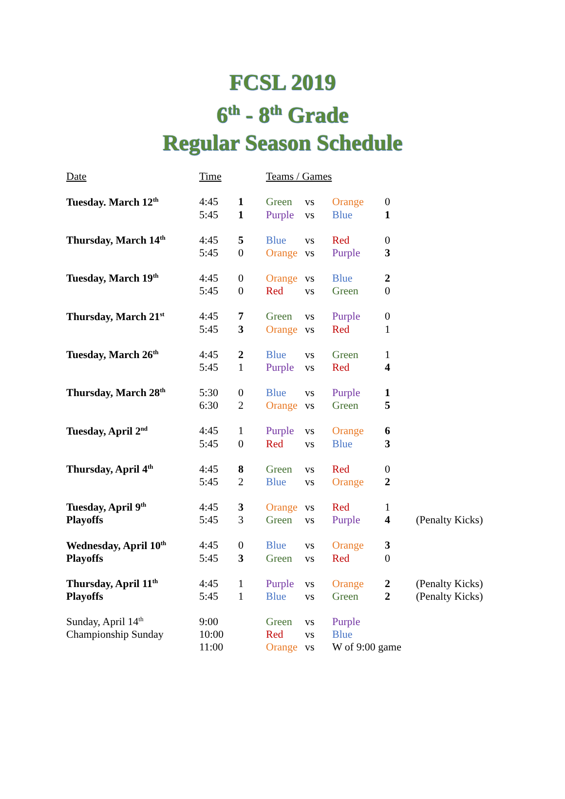FCSL 2019
6<sup>th</sup> - 8<sup>th</sup> Grade
Regular Season Schedule
| Date | Time | | Teams / Games | | | | |
| --- | --- | --- | --- | --- | --- | --- | --- |
| Tuesday. March 12<sup>th</sup> | 4:45 | 1 | Green | vs | Orange | 0 | |
| | 5:45 | 1 | Purple | vs | Blue | 1 | |
| Thursday, March 14<sup>th</sup> | 4:45 | 5 | Blue | vs | Red | 0 | |
| | 5:45 | 0 | Orange | vs | Purple | 3 | |
| Tuesday, March 19<sup>th</sup> | 4:45 | 0 | Orange | vs | Blue | 2 | |
| | 5:45 | 0 | Red | vs | Green | 0 | |
| Thursday, March 21<sup>st</sup> | 4:45 | 7 | Green | vs | Purple | 0 | |
| | 5:45 | 3 | Orange | vs | Red | 1 | |
| Tuesday, March 26<sup>th</sup> | 4:45 | 2 | Blue | vs | Green | 1 | |
| | 5:45 | 1 | Purple | vs | Red | 4 | |
| Thursday, March 28<sup>th</sup> | 5:30 | 0 | Blue | vs | Purple | 1 | |
| | 6:30 | 2 | Orange | vs | Green | 5 | |
| Tuesday, April 2<sup>nd</sup> | 4:45 | 1 | Purple | vs | Orange | 6 | |
| | 5:45 | 0 | Red | vs | Blue | 3 | |
| Thursday, April 4<sup>th</sup> | 4:45 | 8 | Green | vs | Red | 0 | |
| | 5:45 | 2 | Blue | vs | Orange | 2 | |
| Tuesday, April 9<sup>th</sup> | 4:45 | 3 | Orange | vs | Red | 1 | |
| Playoffs | 5:45 | 3 | Green | vs | Purple | 4 | (Penalty Kicks) |
| Wednesday, April 10<sup>th</sup> | 4:45 | 0 | Blue | vs | Orange | 3 | |
| Playoffs | 5:45 | 3 | Green | vs | Red | 0 | |
| Thursday, April 11<sup>th</sup> | 4:45 | 1 | Purple | vs | Orange | 2 | (Penalty Kicks) |
| Playoffs | 5:45 | 1 | Blue | vs | Green | 2 | (Penalty Kicks) |
| Sunday, April 14<sup>th</sup> | 9:00 | | Green | vs | Purple | | |
| Championship Sunday | 10:00 | | Red | vs | Blue | | |
| | 11:00 | | Orange | vs | W of 9:00 game | | |